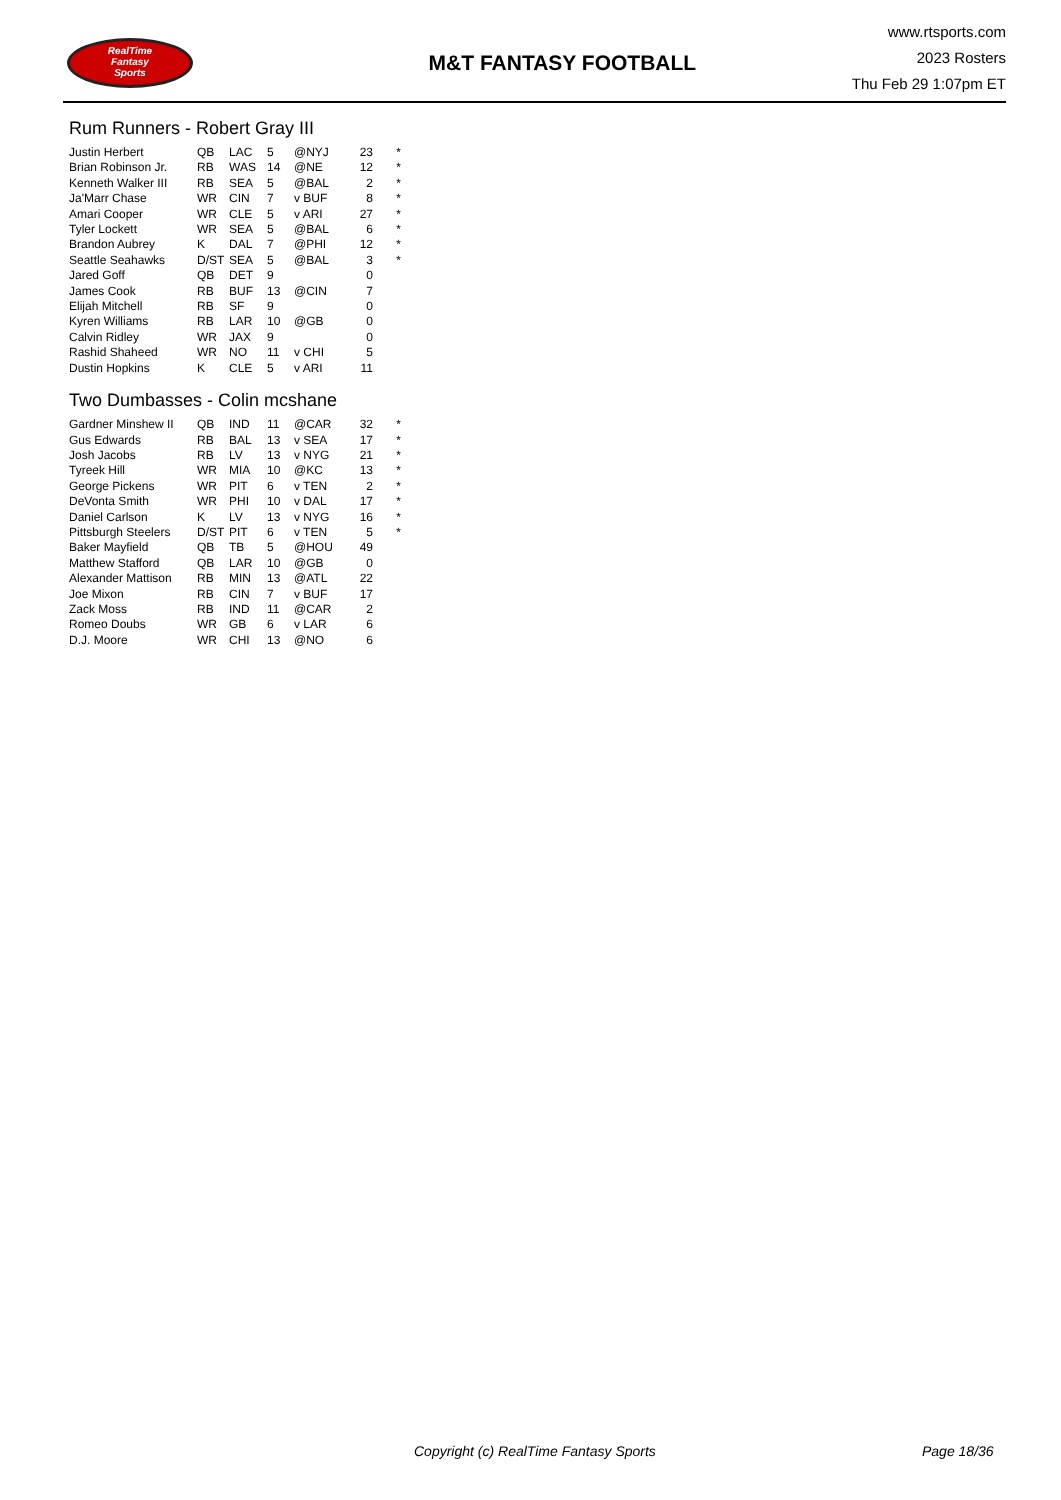RealTime
Fantasy
Sports
M&T FANTASY FOOTBALL
www.rtsports.com
2023 Rosters
Thu Feb 29 1:07pm ET
Rum Runners - Robert Gray III
| Justin Herbert | QB | LAC | 5 | @NYJ | 23 | * |
| Brian Robinson Jr. | RB | WAS | 14 | @NE | 12 | * |
| Kenneth Walker III | RB | SEA | 5 | @BAL | 2 | * |
| Ja'Marr Chase | WR | CIN | 7 | v BUF | 8 | * |
| Amari Cooper | WR | CLE | 5 | v ARI | 27 | * |
| Tyler Lockett | WR | SEA | 5 | @BAL | 6 | * |
| Brandon Aubrey | K | DAL | 7 | @PHI | 12 | * |
| Seattle Seahawks | D/ST | SEA | 5 | @BAL | 3 | * |
| Jared Goff | QB | DET | 9 | | 0 | |
| James Cook | RB | BUF | 13 | @CIN | 7 | |
| Elijah Mitchell | RB | SF | 9 | | 0 | |
| Kyren Williams | RB | LAR | 10 | @GB | 0 | |
| Calvin Ridley | WR | JAX | 9 | | 0 | |
| Rashid Shaheed | WR | NO | 11 | v CHI | 5 | |
| Dustin Hopkins | K | CLE | 5 | v ARI | 11 | |
Two Dumbasses - Colin mcshane
| Gardner Minshew II | QB | IND | 11 | @CAR | 32 | * |
| Gus Edwards | RB | BAL | 13 | v SEA | 17 | * |
| Josh Jacobs | RB | LV | 13 | v NYG | 21 | * |
| Tyreek Hill | WR | MIA | 10 | @KC | 13 | * |
| George Pickens | WR | PIT | 6 | v TEN | 2 | * |
| DeVonta Smith | WR | PHI | 10 | v DAL | 17 | * |
| Daniel Carlson | K | LV | 13 | v NYG | 16 | * |
| Pittsburgh Steelers | D/ST | PIT | 6 | v TEN | 5 | * |
| Baker Mayfield | QB | TB | 5 | @HOU | 49 | |
| Matthew Stafford | QB | LAR | 10 | @GB | 0 | |
| Alexander Mattison | RB | MIN | 13 | @ATL | 22 | |
| Joe Mixon | RB | CIN | 7 | v BUF | 17 | |
| Zack Moss | RB | IND | 11 | @CAR | 2 | |
| Romeo Doubs | WR | GB | 6 | v LAR | 6 | |
| D.J. Moore | WR | CHI | 13 | @NO | 6 | |
Copyright (c) RealTime Fantasy Sports Page 18/36